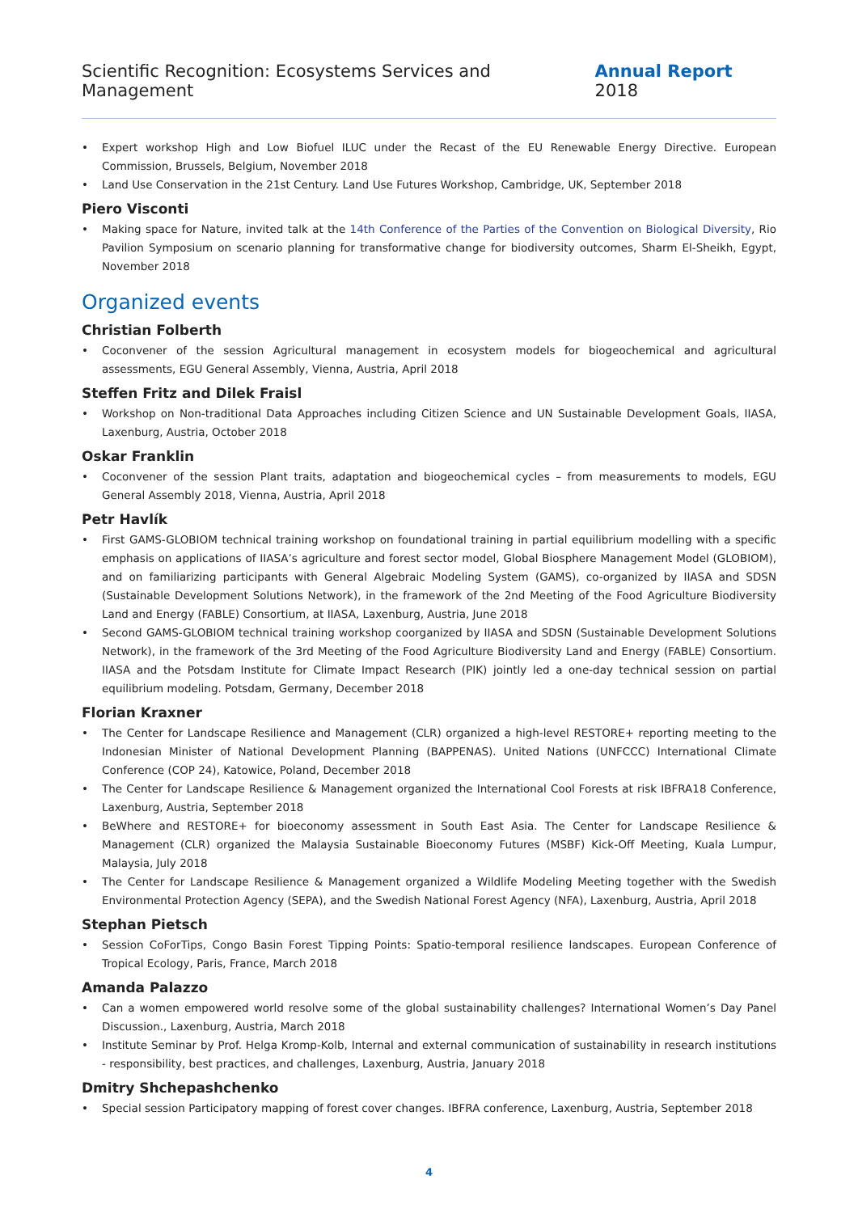Scientific Recognition: Ecosystems Services and Management Annual Report 2018
• Expert workshop High and Low Biofuel ILUC under the Recast of the EU Renewable Energy Directive. European Commission, Brussels, Belgium, November 2018
• Land Use Conservation in the 21st Century. Land Use Futures Workshop, Cambridge, UK, September 2018
Piero Visconti
• Making space for Nature, invited talk at the 14th Conference of the Parties of the Convention on Biological Diversity, Rio Pavilion Symposium on scenario planning for transformative change for biodiversity outcomes, Sharm El-Sheikh, Egypt, November 2018
Organized events
Christian Folberth
• Coconvener of the session Agricultural management in ecosystem models for biogeochemical and agricultural assessments, EGU General Assembly, Vienna, Austria, April 2018
Steffen Fritz and Dilek Fraisl
• Workshop on Non-traditional Data Approaches including Citizen Science and UN Sustainable Development Goals, IIASA, Laxenburg, Austria, October 2018
Oskar Franklin
• Coconvener of the session Plant traits, adaptation and biogeochemical cycles – from measurements to models, EGU General Assembly 2018, Vienna, Austria, April 2018
Petr Havlík
• First GAMS-GLOBIOM technical training workshop on foundational training in partial equilibrium modelling with a specific emphasis on applications of IIASA’s agriculture and forest sector model, Global Biosphere Management Model (GLOBIOM), and on familiarizing participants with General Algebraic Modeling System (GAMS), co-organized by IIASA and SDSN (Sustainable Development Solutions Network), in the framework of the 2nd Meeting of the Food Agriculture Biodiversity Land and Energy (FABLE) Consortium, at IIASA, Laxenburg, Austria, June 2018
• Second GAMS-GLOBIOM technical training workshop coorganized by IIASA and SDSN (Sustainable Development Solutions Network), in the framework of the 3rd Meeting of the Food Agriculture Biodiversity Land and Energy (FABLE) Consortium. IIASA and the Pots­dam Institute for Climate Impact Research (PIK) jointly led a one-day technical session on partial equilibrium modeling. Potsdam, Germany, December 2018
Florian Kraxner
• The Center for Landscape Resilience and Management (CLR) organized a high-level RESTORE+ reporting meeting to the Indone­sian Minister of National Development Planning (BAPPENAS). United Nations (UNFCCC) International Climate Conference (COP 24), Katowice, Poland, December 2018
• The Center for Landscape Resilience & Management organized the International Cool Forests at risk IBFRA18 Conference, Laxenburg, Austria, September 2018
• BeWhere and RESTORE+ for bioeconomy assessment in South East Asia. The Center for Landscape Resilience & Management (CLR) organized the Malaysia Sustainable Bioeconomy Futures (MSBF) Kick-Off Meeting, Kuala Lumpur, Malaysia, July 2018
• The Center for Landscape Resilience & Management organized a Wildlife Modeling Meeting together with the Swedish Environmental Protection Agency (SEPA), and the Swedish National Forest Agency (NFA), Laxenburg, Austria, April 2018
Stephan Pietsch
• Session CoForTips, Congo Basin Forest Tipping Points: Spatio-temporal resilience landscapes. European Conference of Tropical Ecology, Paris, France, March 2018
Amanda Palazzo
• Can a women empowered world resolve some of the global sustainability challenges? International Women’s Day Panel Discussion., Laxenburg, Austria, March 2018
• Institute Seminar by Prof. Helga Kromp-Kolb, Internal and external communication of sustainability in research institutions - responsibility, best practices, and challenges, Laxenburg, Austria, January 2018
Dmitry Shchepashchenko
• Special session Participatory mapping of forest cover changes. IBFRA conference, Laxenburg, Austria, September 2018
4